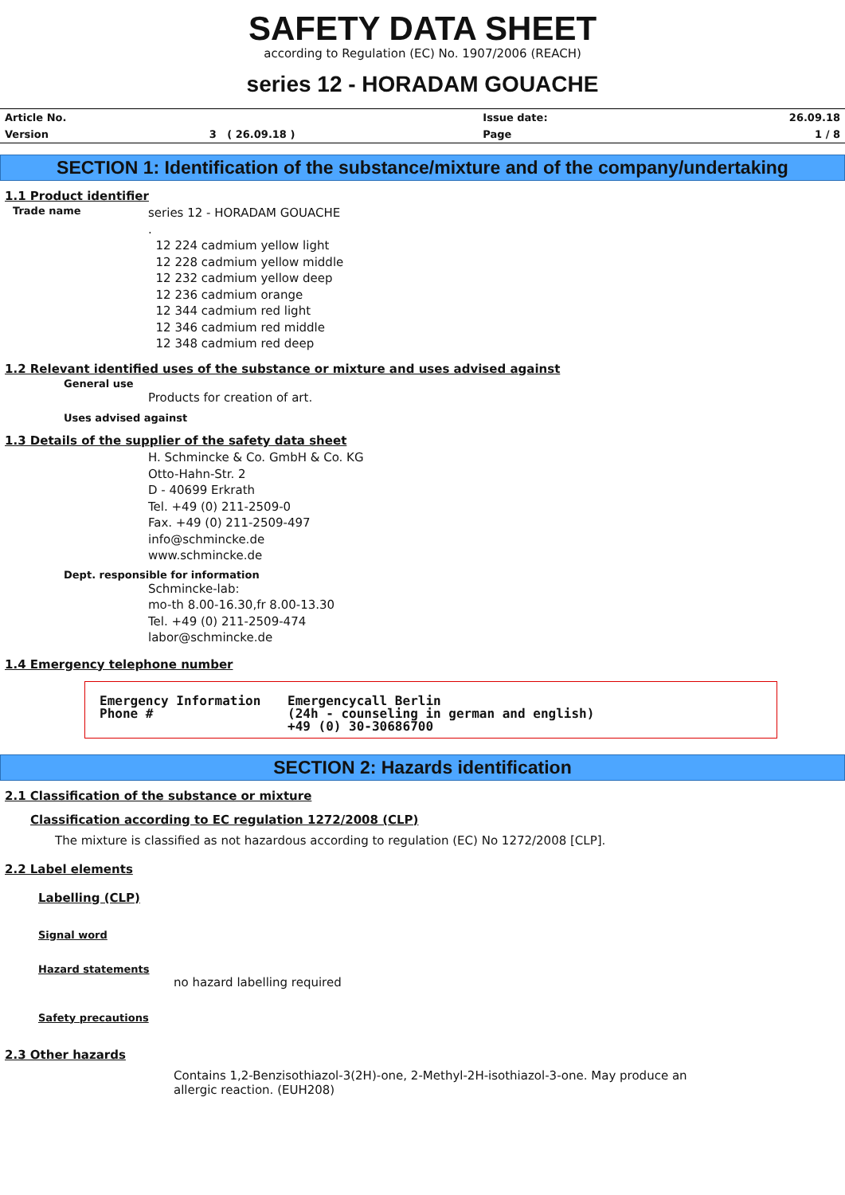SAFETY DATA SHEET
according to Regulation (EC) No. 1907/2006 (REACH)
series 12 - HORADAM GOUACHE
| Article No. | | Issue date: | 26.09.18 |
| Version | 3 ( 26.09.18 ) | Page | 1 / 8 |
SECTION 1: Identification of the substance/mixture and of the company/undertaking
1.1 Product identifier
Trade name
series 12 - HORADAM GOUACHE
.
12 224 cadmium yellow light
12 228 cadmium yellow middle
12 232 cadmium yellow deep
12 236 cadmium orange
12 344 cadmium red light
12 346 cadmium red middle
12 348 cadmium red deep
1.2 Relevant identified uses of the substance or mixture and uses advised against
General use
Products for creation of art.
Uses advised against
1.3 Details of the supplier of the safety data sheet
H. Schmincke & Co. GmbH & Co. KG
Otto-Hahn-Str. 2
D - 40699 Erkrath
Tel. +49 (0) 211-2509-0
Fax. +49 (0) 211-2509-497
info@schmincke.de
www.schmincke.de
Dept. responsible for information
Schmincke-lab:
mo-th 8.00-16.30,fr 8.00-13.30
Tel. +49 (0) 211-2509-474
labor@schmincke.de
1.4 Emergency telephone number
| Emergency Information Phone # | Emergencycall Berlin (24h - counseling in german and english) +49 (0) 30-30686700 |
SECTION 2: Hazards identification
2.1 Classification of the substance or mixture
Classification according to EC regulation 1272/2008 (CLP)
The mixture is classified as not hazardous according to regulation (EC) No 1272/2008 [CLP].
2.2 Label elements
Labelling (CLP)
Signal word
Hazard statements
no hazard labelling required
Safety precautions
2.3 Other hazards
Contains 1,2-Benzisothiazol-3(2H)-one, 2-Methyl-2H-isothiazol-3-one. May produce an allergic reaction. (EUH208)